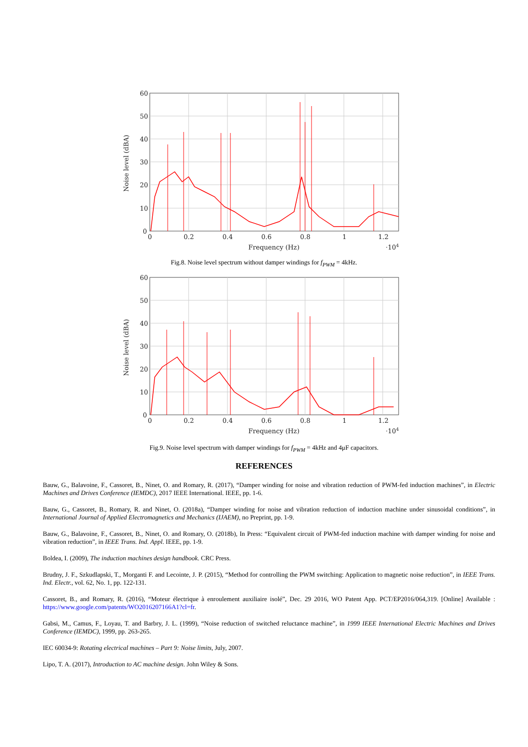60
50
40
30
20
10
0
0
0.2
0.4
0.6
0.8
1
1.2
Frequency (Hz)
·104
Noise level (dBA)
Fig.8. Noise level spectrum without damper windings for f<sub>PWM</sub> = 4kHz.
60
50
40
30
20
10
0
0
0.2
0.4
0.6
0.8
1
1.2
Frequency (Hz)
·104
Noise level (dBA)
Fig.9. Noise level spectrum with damper windings for f<sub>PWM</sub> = 4kHz and 4μF capacitors.
REFERENCES
Bauw, G., Balavoine, F., Cassoret, B., Ninet, O. and Romary, R. (2017), “Damper winding for noise and vibration reduction of PWM-fed induction machines”, in Electric Machines and Drives Conference (IEMDC), 2017 IEEE International. IEEE, pp. 1-6.
Bauw, G., Cassoret, B., Romary, R. and Ninet, O. (2018a), “Damper winding for noise and vibration reduction of induction machine under sinusoidal conditions”, in International Journal of Applied Electromagnetics and Mechanics (IJAEM), no Preprint, pp. 1-9.
Bauw, G., Balavoine, F., Cassoret, B., Ninet, O. and Romary, O. (2018b), In Press: “Equivalent circuit of PWM-fed induction machine with damper winding for noise and vibration reduction”, in IEEE Trans. Ind. Appl. IEEE, pp. 1-9.
Boldea, I. (2009), The induction machines design handbook. CRC Press.
Brudny, J. F., Szkudlapski, T., Morganti F. and Lecointe, J. P. (2015), “Method for controlling the PWM switching: Application to magnetic noise reduction”, in IEEE Trans. Ind. Electr., vol. 62, No. 1, pp. 122-131.
Cassoret, B., and Romary, R. (2016), “Moteur électrique à enroulement auxiliaire isolé”, Dec. 29 2016, WO Patent App. PCT/EP2016/064,319. [Online] Available : https://www.google.com/patents/WO2016207166A1?cl=fr.
Gabsi, M., Camus, F., Loyau, T. and Barbry, J. L. (1999), “Noise reduction of switched reluctance machine”, in 1999 IEEE International Electric Machines and Drives Conference (IEMDC), 1999, pp. 263-265.
IEC 60034-9: Rotating electrical machines – Part 9: Noise limits, July, 2007.
Lipo, T. A. (2017), Introduction to AC machine design. John Wiley & Sons.